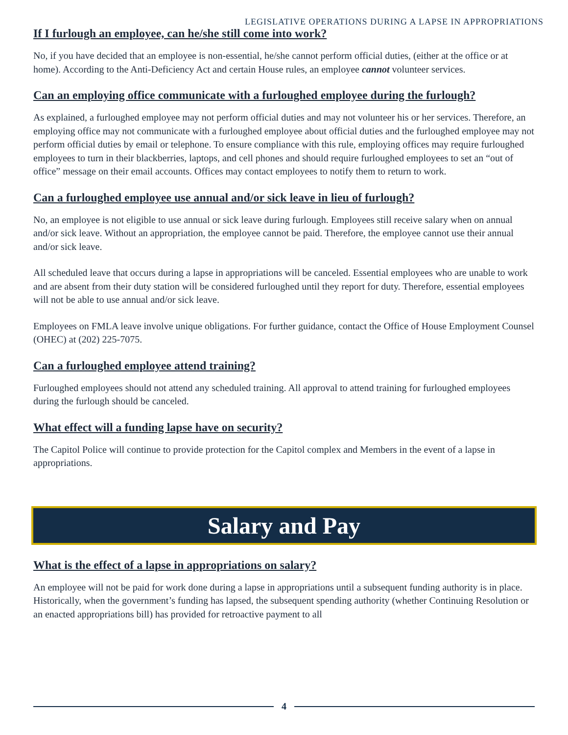LEGISLATIVE OPERATIONS DURING A LAPSE IN APPROPRIATIONS
If I furlough an employee, can he/she still come into work?
No, if you have decided that an employee is non-essential, he/she cannot perform official duties, (either at the office or at home). According to the Anti-Deficiency Act and certain House rules, an employee cannot volunteer services.
Can an employing office communicate with a furloughed employee during the furlough?
As explained, a furloughed employee may not perform official duties and may not volunteer his or her services. Therefore, an employing office may not communicate with a furloughed employee about official duties and the furloughed employee may not perform official duties by email or telephone. To ensure compliance with this rule, employing offices may require furloughed employees to turn in their blackberries, laptops, and cell phones and should require furloughed employees to set an “out of office” message on their email accounts. Offices may contact employees to notify them to return to work.
Can a furloughed employee use annual and/or sick leave in lieu of furlough?
No, an employee is not eligible to use annual or sick leave during furlough. Employees still receive salary when on annual and/or sick leave. Without an appropriation, the employee cannot be paid. Therefore, the employee cannot use their annual and/or sick leave.
All scheduled leave that occurs during a lapse in appropriations will be canceled. Essential employees who are unable to work and are absent from their duty station will be considered furloughed until they report for duty. Therefore, essential employees will not be able to use annual and/or sick leave.
Employees on FMLA leave involve unique obligations. For further guidance, contact the Office of House Employment Counsel (OHEC) at (202) 225-7075.
Can a furloughed employee attend training?
Furloughed employees should not attend any scheduled training. All approval to attend training for furloughed employees during the furlough should be canceled.
What effect will a funding lapse have on security?
The Capitol Police will continue to provide protection for the Capitol complex and Members in the event of a lapse in appropriations.
Salary and Pay
What is the effect of a lapse in appropriations on salary?
An employee will not be paid for work done during a lapse in appropriations until a subsequent funding authority is in place. Historically, when the government’s funding has lapsed, the subsequent spending authority (whether Continuing Resolution or an enacted appropriations bill) has provided for retroactive payment to all
4